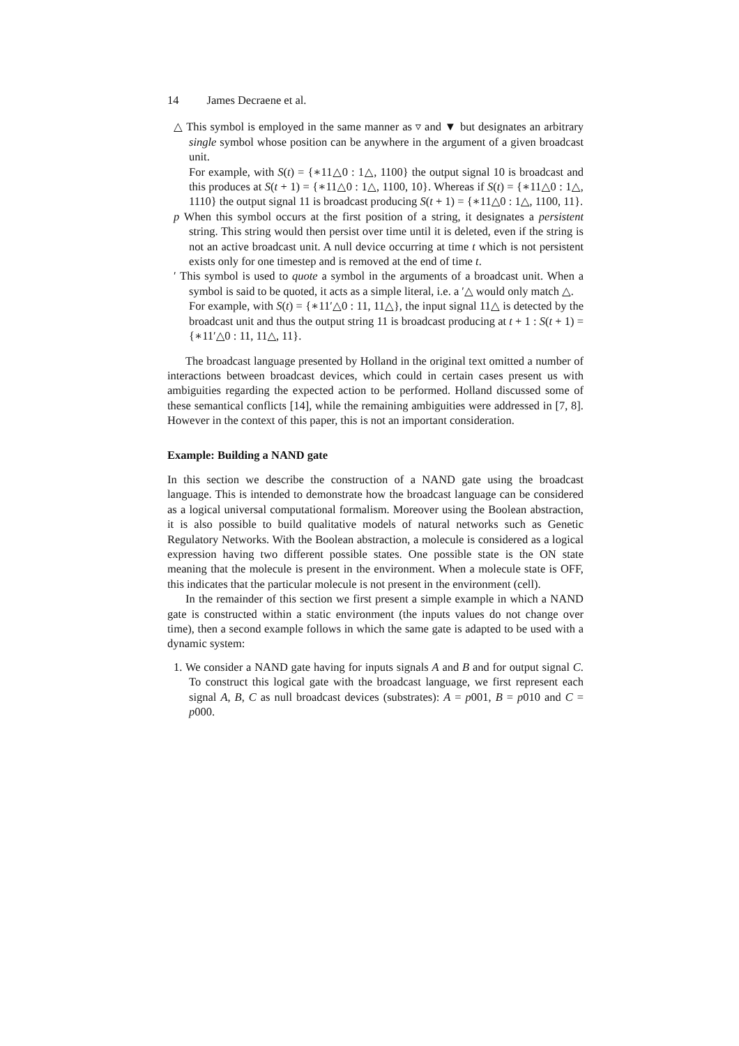14 James Decraene et al.
△ This symbol is employed in the same manner as ▿ and ▼ but designates an arbitrary single symbol whose position can be anywhere in the argument of a given broadcast unit.
For example, with S(t) = {∗11△0 : 1△, 1100} the output signal 10 is broadcast and this produces at S(t + 1) = {∗11△0 : 1△, 1100, 10}. Whereas if S(t) = {∗11△0 : 1△, 1110} the output signal 11 is broadcast producing S(t + 1) = {∗11△0 : 1△, 1100, 11}.
p When this symbol occurs at the first position of a string, it designates a persistent string. This string would then persist over time until it is deleted, even if the string is not an active broadcast unit. A null device occurring at time t which is not persistent exists only for one timestep and is removed at the end of time t.
′ This symbol is used to quote a symbol in the arguments of a broadcast unit. When a symbol is said to be quoted, it acts as a simple literal, i.e. a ′△ would only match △.
For example, with S(t) = {∗11′△0 : 11, 11△}, the input signal 11△ is detected by the broadcast unit and thus the output string 11 is broadcast producing at t + 1 : S(t + 1) = {∗11′△0 : 11, 11△, 11}.
The broadcast language presented by Holland in the original text omitted a number of interactions between broadcast devices, which could in certain cases present us with ambiguities regarding the expected action to be performed. Holland discussed some of these semantical conflicts [14], while the remaining ambiguities were addressed in [7, 8]. However in the context of this paper, this is not an important consideration.
Example: Building a NAND gate
In this section we describe the construction of a NAND gate using the broadcast language. This is intended to demonstrate how the broadcast language can be considered as a logical universal computational formalism. Moreover using the Boolean abstraction, it is also possible to build qualitative models of natural networks such as Genetic Regulatory Networks. With the Boolean abstraction, a molecule is considered as a logical expression having two different possible states. One possible state is the ON state meaning that the molecule is present in the environment. When a molecule state is OFF, this indicates that the particular molecule is not present in the environment (cell).
In the remainder of this section we first present a simple example in which a NAND gate is constructed within a static environment (the inputs values do not change over time), then a second example follows in which the same gate is adapted to be used with a dynamic system:
1. We consider a NAND gate having for inputs signals A and B and for output signal C. To construct this logical gate with the broadcast language, we first represent each signal A, B, C as null broadcast devices (substrates): A = p001, B = p010 and C = p000.